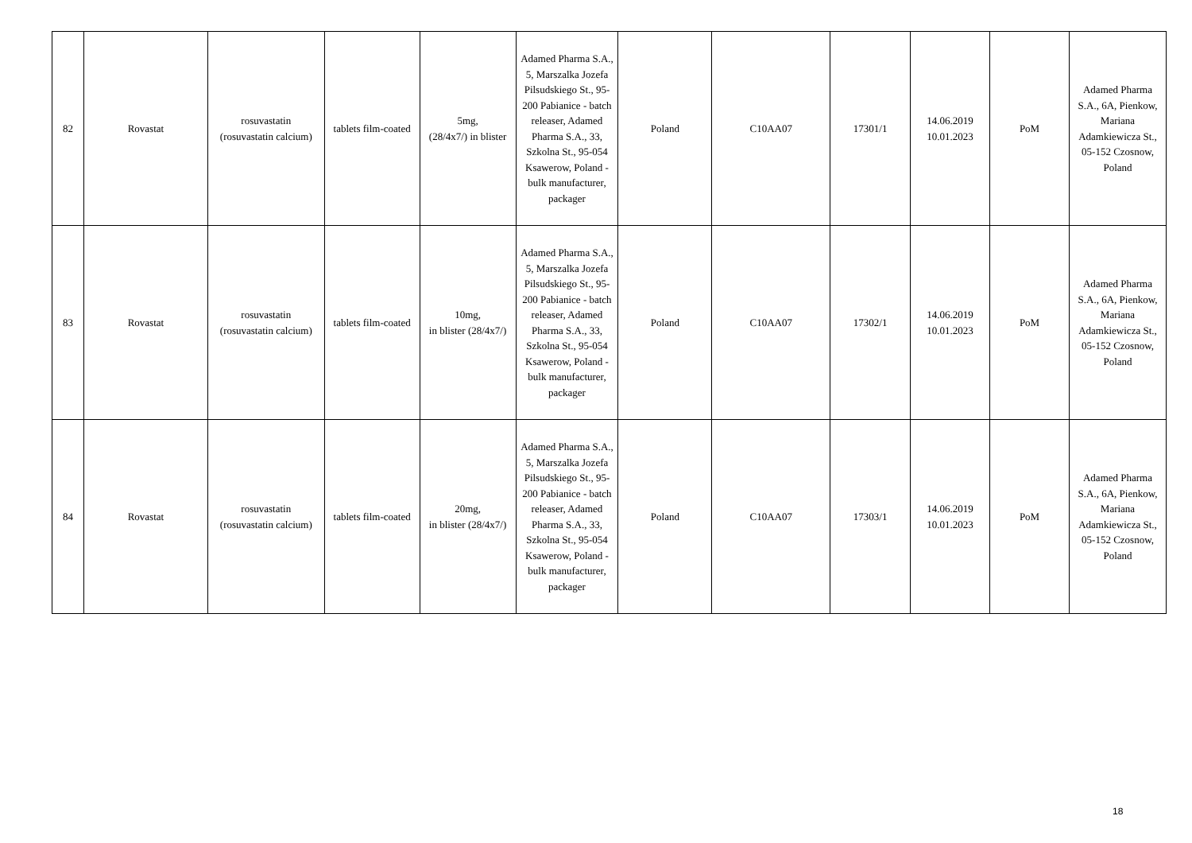| 82 | Rovastat | rosuvastatin (rosuvastatin calcium) | tablets film-coated | 5mg, (28/4x7/) in blister | Adamed Pharma S.A., 5, Marszalka Jozefa Pilsudskiego St., 95-200 Pabianice - batch releaser, Adamed Pharma S.A., 33, Szkolna St., 95-054 Ksawerow, Poland - bulk manufacturer, packager | Poland | C10AA07 | 17301/1 | 14.06.2019 10.01.2023 | PoM | Adamed Pharma S.A., 6A, Pienkow, Mariana Adamkiewicza St., 05-152 Czosnow, Poland |
| 83 | Rovastat | rosuvastatin (rosuvastatin calcium) | tablets film-coated | 10mg, in blister (28/4x7/) | Adamed Pharma S.A., 5, Marszalka Jozefa Pilsudskiego St., 95-200 Pabianice - batch releaser, Adamed Pharma S.A., 33, Szkolna St., 95-054 Ksawerow, Poland - bulk manufacturer, packager | Poland | C10AA07 | 17302/1 | 14.06.2019 10.01.2023 | PoM | Adamed Pharma S.A., 6A, Pienkow, Mariana Adamkiewicza St., 05-152 Czosnow, Poland |
| 84 | Rovastat | rosuvastatin (rosuvastatin calcium) | tablets film-coated | 20mg, in blister (28/4x7/) | Adamed Pharma S.A., 5, Marszalka Jozefa Pilsudskiego St., 95-200 Pabianice - batch releaser, Adamed Pharma S.A., 33, Szkolna St., 95-054 Ksawerow, Poland - bulk manufacturer, packager | Poland | C10AA07 | 17303/1 | 14.06.2019 10.01.2023 | PoM | Adamed Pharma S.A., 6A, Pienkow, Mariana Adamkiewicza St., 05-152 Czosnow, Poland |
18